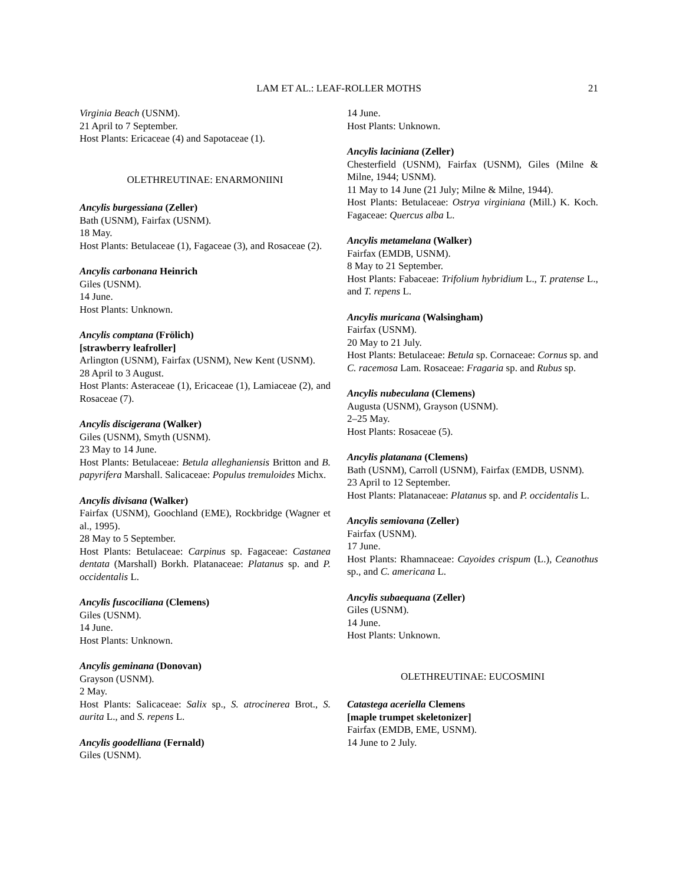LAM ET AL.: LEAF-ROLLER MOTHS
21
Virginia Beach (USNM).
21 April to 7 September.
Host Plants: Ericaceae (4) and Sapotaceae (1).
OLETHREUTINAE: ENARMONIINI
Ancylis burgessiana (Zeller)
Bath (USNM), Fairfax (USNM).
18 May.
Host Plants: Betulaceae (1), Fagaceae (3), and Rosaceae (2).
Ancylis carbonana Heinrich
Giles (USNM).
14 June.
Host Plants: Unknown.
Ancylis comptana (Frölich)
[strawberry leafroller]
Arlington (USNM), Fairfax (USNM), New Kent (USNM).
28 April to 3 August.
Host Plants: Asteraceae (1), Ericaceae (1), Lamiaceae (2), and Rosaceae (7).
Ancylis discigerana (Walker)
Giles (USNM), Smyth (USNM).
23 May to 14 June.
Host Plants: Betulaceae: Betula alleghaniensis Britton and B. papyrifera Marshall. Salicaceae: Populus tremuloides Michx.
Ancylis divisana (Walker)
Fairfax (USNM), Goochland (EME), Rockbridge (Wagner et al., 1995).
28 May to 5 September.
Host Plants: Betulaceae: Carpinus sp. Fagaceae: Castanea dentata (Marshall) Borkh. Platanaceae: Platanus sp. and P. occidentalis L.
Ancylis fuscociliana (Clemens)
Giles (USNM).
14 June.
Host Plants: Unknown.
Ancylis geminana (Donovan)
Grayson (USNM).
2 May.
Host Plants: Salicaceae: Salix sp., S. atrocinerea Brot., S. aurita L., and S. repens L.
Ancylis goodelliana (Fernald)
Giles (USNM).
14 June.
Host Plants: Unknown.
Ancylis laciniana (Zeller)
Chesterfield (USNM), Fairfax (USNM), Giles (Milne & Milne, 1944; USNM).
11 May to 14 June (21 July; Milne & Milne, 1944).
Host Plants: Betulaceae: Ostrya virginiana (Mill.) K. Koch. Fagaceae: Quercus alba L.
Ancylis metamelana (Walker)
Fairfax (EMDB, USNM).
8 May to 21 September.
Host Plants: Fabaceae: Trifolium hybridium L., T. pratense L., and T. repens L.
Ancylis muricana (Walsingham)
Fairfax (USNM).
20 May to 21 July.
Host Plants: Betulaceae: Betula sp. Cornaceae: Cornus sp. and C. racemosa Lam. Rosaceae: Fragaria sp. and Rubus sp.
Ancylis nubeculana (Clemens)
Augusta (USNM), Grayson (USNM).
2–25 May.
Host Plants: Rosaceae (5).
Ancylis platanana (Clemens)
Bath (USNM), Carroll (USNM), Fairfax (EMDB, USNM).
23 April to 12 September.
Host Plants: Platanaceae: Platanus sp. and P. occidentalis L.
Ancylis semiovana (Zeller)
Fairfax (USNM).
17 June.
Host Plants: Rhamnaceae: Cayoides crispum (L.), Ceanothus sp., and C. americana L.
Ancylis subaequana (Zeller)
Giles (USNM).
14 June.
Host Plants: Unknown.
OLETHREUTINAE: EUCOSMINI
Catastega aceriella Clemens
[maple trumpet skeletonizer]
Fairfax (EMDB, EME, USNM).
14 June to 2 July.